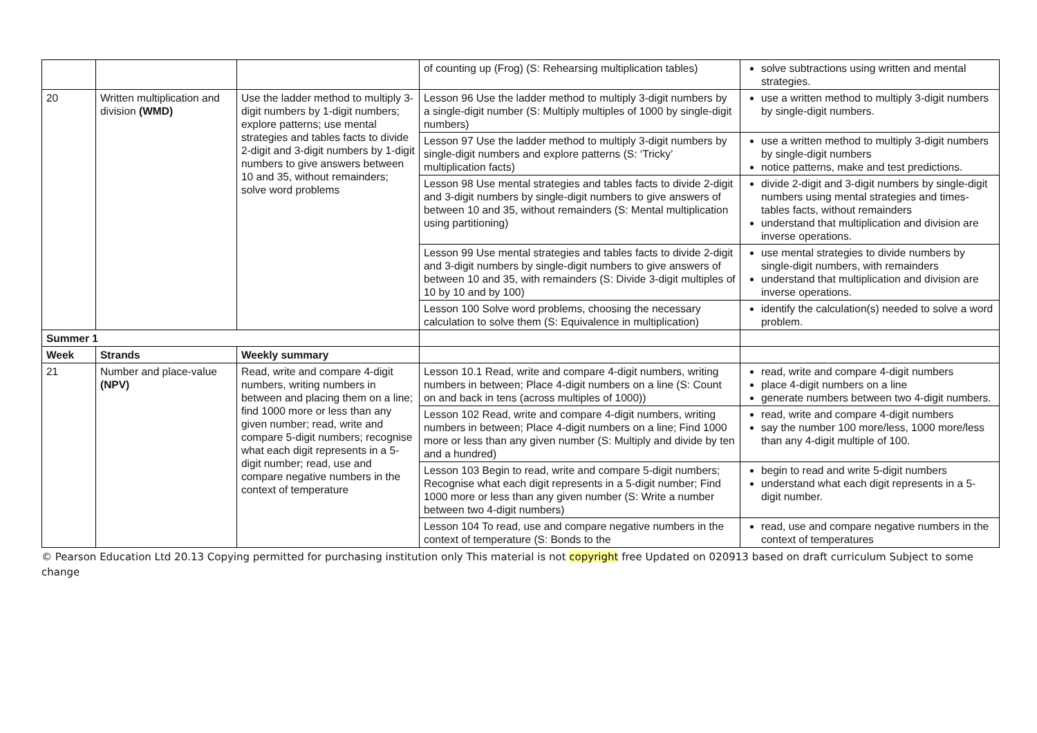| | | | of counting up (Frog) (S: Rehearsing multiplication tables) | solve subtractions using written and mental strategies. |
| 20 | Written multiplication and division (WMD) | Use the ladder method to multiply 3-digit numbers by 1-digit numbers; explore patterns; use mental strategies and tables facts to divide 2-digit and 3-digit numbers by 1-digit numbers to give answers between 10 and 35, without remainders; solve word problems | Lesson 96 Use the ladder method to multiply 3-digit numbers by a single-digit number (S: Multiply multiples of 1000 by single-digit numbers) | use a written method to multiply 3-digit numbers by single-digit numbers. |
| | | | Lesson 97 Use the ladder method to multiply 3-digit numbers by single-digit numbers and explore patterns (S: ‘Tricky’ multiplication facts) | use a written method to multiply 3-digit numbers by single-digit numbers notice patterns, make and test predictions. |
| | | | Lesson 98 Use mental strategies and tables facts to divide 2-digit and 3-digit numbers by single-digit numbers to give answers of between 10 and 35, without remainders (S: Mental multiplication using partitioning) | divide 2-digit and 3-digit numbers by single-digit numbers using mental strategies and times-tables facts, without remainders understand that multiplication and division are inverse operations. |
| | | | Lesson 99 Use mental strategies and tables facts to divide 2-digit and 3-digit numbers by single-digit numbers to give answers of between 10 and 35, with remainders (S: Divide 3-digit multiples of 10 by 10 and by 100) | use mental strategies to divide numbers by single-digit numbers, with remainders understand that multiplication and division are inverse operations. |
| | | | Lesson 100 Solve word problems, choosing the necessary calculation to solve them (S: Equivalence in multiplication) | identify the calculation(s) needed to solve a word problem. |
| Summer 1 | | | | |
| Week | Strands | Weekly summary | | |
| 21 | Number and place-value (NPV) | Read, write and compare 4-digit numbers, writing numbers in between and placing them on a line; find 1000 more or less than any given number; read, write and compare 5-digit numbers; recognise what each digit represents in a 5-digit number; read, use and compare negative numbers in the context of temperature | Lesson 10.1 Read, write and compare 4-digit numbers, writing numbers in between; Place 4-digit numbers on a line (S: Count on and back in tens (across multiples of 1000)) | read, write and compare 4-digit numbers place 4-digit numbers on a line generate numbers between two 4-digit numbers. |
| | | | Lesson 102 Read, write and compare 4-digit numbers, writing numbers in between; Place 4-digit numbers on a line; Find 1000 more or less than any given number (S: Multiply and divide by ten and a hundred) | read, write and compare 4-digit numbers say the number 100 more/less, 1000 more/less than any 4-digit multiple of 100. |
| | | | Lesson 103 Begin to read, write and compare 5-digit numbers; Recognise what each digit represents in a 5-digit number; Find 1000 more or less than any given number (S: Write a number between two 4-digit numbers) | begin to read and write 5-digit numbers understand what each digit represents in a 5-digit number. |
| | | | Lesson 104 To read, use and compare negative numbers in the context of temperature (S: Bonds to the | read, use and compare negative numbers in the context of temperatures |
© Pearson Education Ltd 20.13 Copying permitted for purchasing institution only This material is not copyright free Updated on 020913 based on draft curriculum Subject to some change